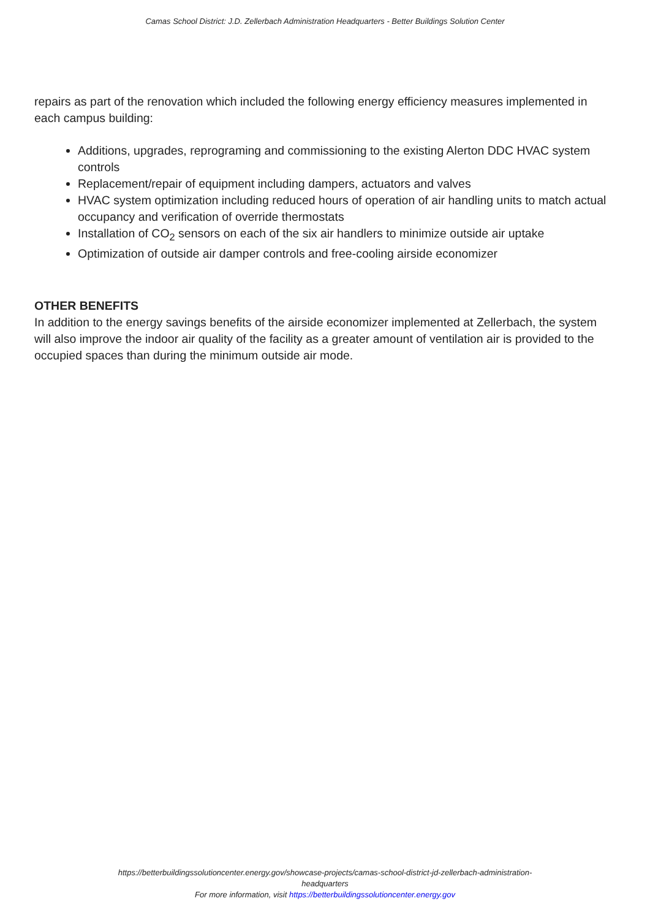Camas School District: J.D. Zellerbach Administration Headquarters - Better Buildings Solution Center
repairs as part of the renovation which included the following energy efficiency measures implemented in each campus building:
Additions, upgrades, reprograming and commissioning to the existing Alerton DDC HVAC system controls
Replacement/repair of equipment including dampers, actuators and valves
HVAC system optimization including reduced hours of operation of air handling units to match actual occupancy and verification of override thermostats
Installation of CO<sub>2</sub> sensors on each of the six air handlers to minimize outside air uptake
Optimization of outside air damper controls and free-cooling airside economizer
OTHER BENEFITS
In addition to the energy savings benefits of the airside economizer implemented at Zellerbach, the system will also improve the indoor air quality of the facility as a greater amount of ventilation air is provided to the occupied spaces than during the minimum outside air mode.
https://betterbuildingssolutioncenter.energy.gov/showcase-projects/camas-school-district-jd-zellerbach-administration-
headquarters
For more information, visit https://betterbuildingssolutioncenter.energy.gov